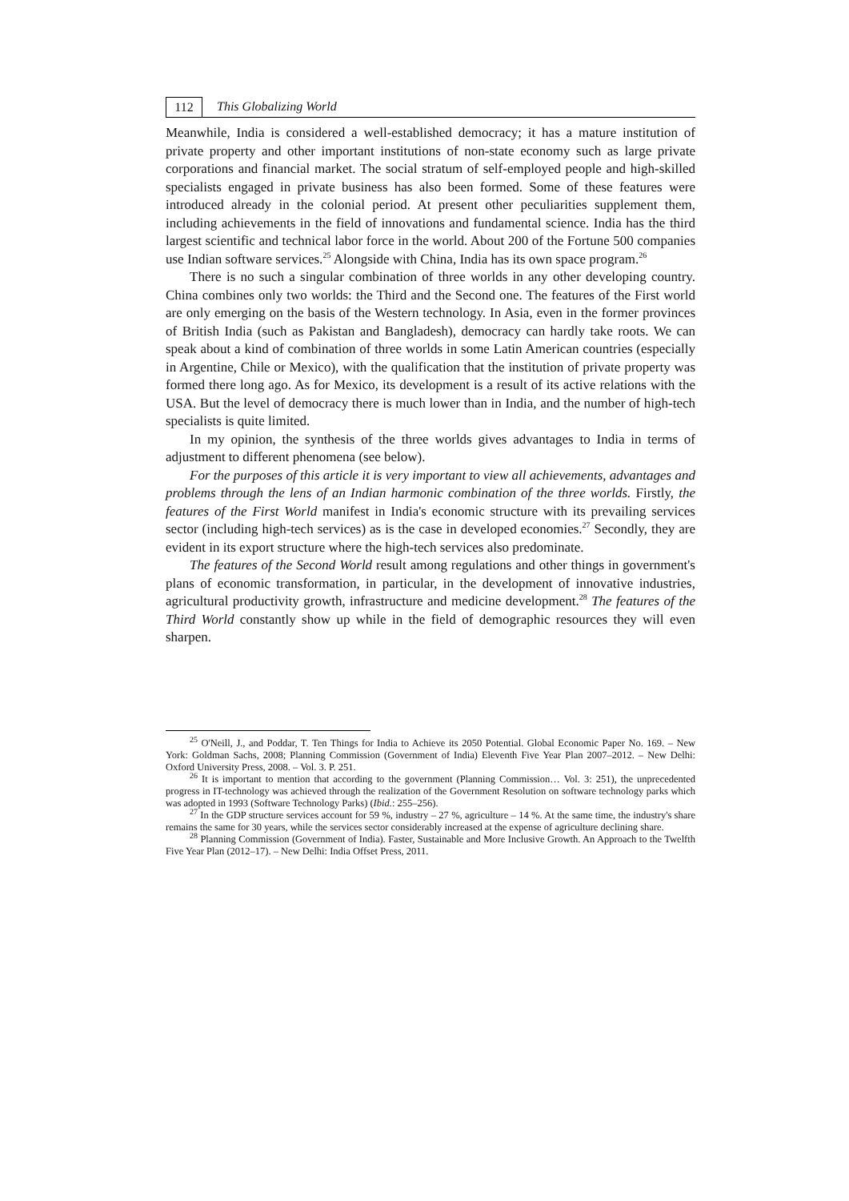112
This Globalizing World
Meanwhile, India is considered a well-established democracy; it has a mature institution of private property and other important institutions of non-state economy such as large private corporations and financial market. The social stratum of self-employed people and high-skilled specialists engaged in private business has also been formed. Some of these features were introduced already in the colonial period. At present other peculiarities supplement them, including achievements in the field of innovations and fundamental science. India has the third largest scientific and technical labor force in the world. About 200 of the Fortune 500 companies use Indian software services.<sup>25</sup> Alongside with China, India has its own space program.<sup>26</sup>
There is no such a singular combination of three worlds in any other developing country. China combines only two worlds: the Third and the Second one. The features of the First world are only emerging on the basis of the Western technology. In Asia, even in the former provinces of British India (such as Pakistan and Bangladesh), democracy can hardly take roots. We can speak about a kind of combination of three worlds in some Latin American countries (especially in Argentine, Chile or Mexico), with the qualification that the institution of private property was formed there long ago. As for Mexico, its development is a result of its active relations with the USA. But the level of democracy there is much lower than in India, and the number of high-tech specialists is quite limited.
In my opinion, the synthesis of the three worlds gives advantages to India in terms of adjustment to different phenomena (see below).
For the purposes of this article it is very important to view all achievements, advantages and problems through the lens of an Indian harmonic combination of the three worlds. Firstly, the features of the First World manifest in India's economic structure with its prevailing services sector (including high-tech services) as is the case in developed economies.<sup>27</sup> Secondly, they are evident in its export structure where the high-tech services also predominate.
The features of the Second World result among regulations and other things in government's plans of economic transformation, in particular, in the development of innovative industries, agricultural productivity growth, infrastructure and medicine development.<sup>28</sup> The features of the Third World constantly show up while in the field of demographic resources they will even sharpen.
<sup>25</sup> O'Neill, J., and Poddar, T. Ten Things for India to Achieve its 2050 Potential. Global Economic Paper No. 169. – New York: Goldman Sachs, 2008; Planning Commission (Government of India) Eleventh Five Year Plan 2007–2012. – New Delhi: Oxford University Press, 2008. – Vol. 3. P. 251.
<sup>26</sup> It is important to mention that according to the government (Planning Commission… Vol. 3: 251), the unprecedented progress in IT-technology was achieved through the realization of the Government Resolution on software technology parks which was adopted in 1993 (Software Technology Parks) (Ibid.: 255–256).
<sup>27</sup> In the GDP structure services account for 59 %, industry – 27 %, agriculture – 14 %. At the same time, the industry's share remains the same for 30 years, while the services sector considerably increased at the expense of agriculture declining share.
<sup>28</sup> Planning Commission (Government of India). Faster, Sustainable and More Inclusive Growth. An Approach to the Twelfth Five Year Plan (2012–17). – New Delhi: India Offset Press, 2011.